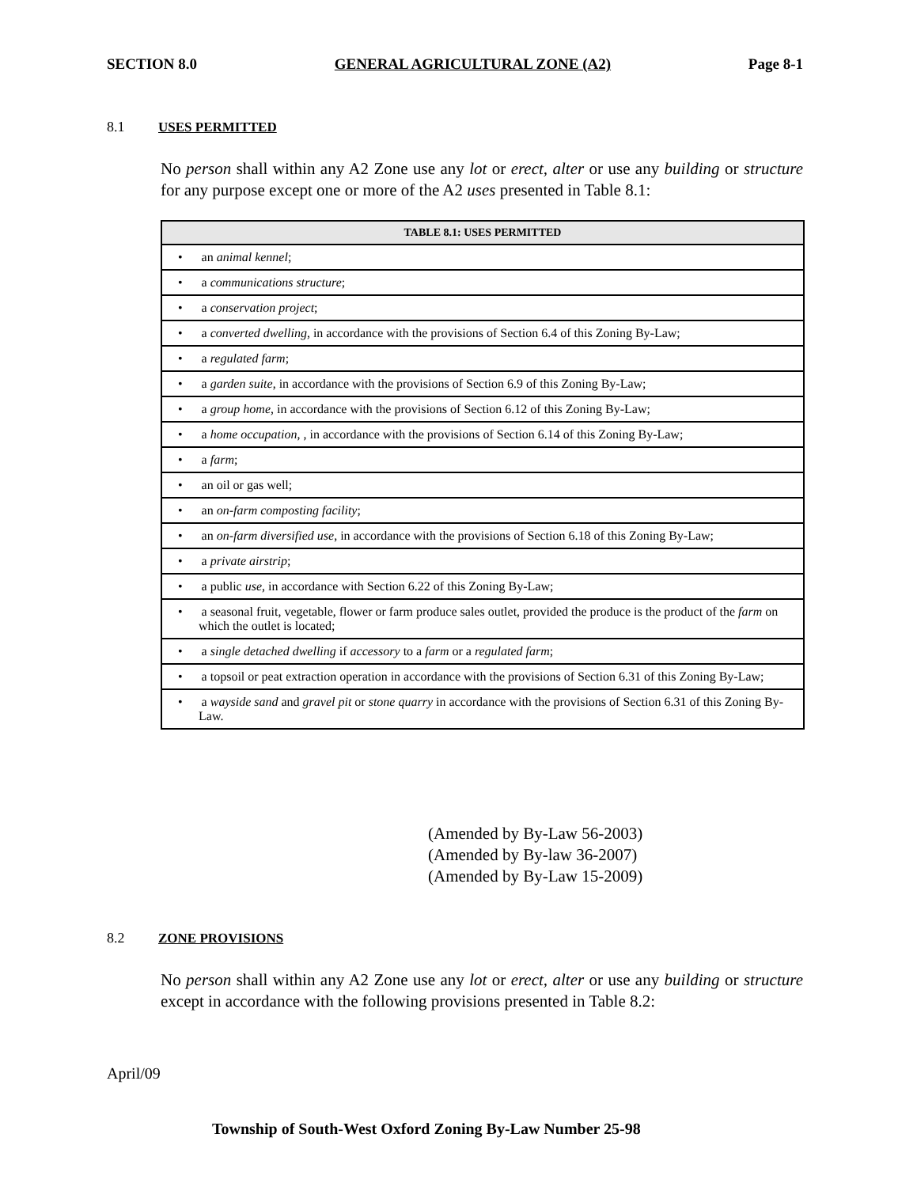SECTION 8.0 GENERAL AGRICULTURAL ZONE (A2) Page 8-1
8.1 USES PERMITTED
No person shall within any A2 Zone use any lot or erect, alter or use any building or structure for any purpose except one or more of the A2 uses presented in Table 8.1:
| TABLE 8.1: USES PERMITTED |
| --- |
| • an animal kennel ; |
| • a communications structure ; |
| • a conservation project ; |
| • a converted dwelling , in accordance with the provisions of Section 6.4 of this Zoning By-Law; |
| • a regulated farm ; |
| • a garden suite , in accordance with the provisions of Section 6.9 of this Zoning By-Law; |
| • a group home , in accordance with the provisions of Section 6.12 of this Zoning By-Law; |
| • a home occupation , , in accordance with the provisions of Section 6.14 of this Zoning By-Law; |
| • a farm ; |
| • an oil or gas well; |
| • an on-farm composting facility ; |
| • an on-farm diversified use , in accordance with the provisions of Section 6.18 of this Zoning By-Law; |
| • a private airstrip ; |
| • a public use , in accordance with Section 6.22 of this Zoning By-Law; |
| • a seasonal fruit, vegetable, flower or farm produce sales outlet, provided the produce is the product of the farm on which the outlet is located; |
| • a single detached dwelling if accessory to a farm or a regulated farm ; |
| • a topsoil or peat extraction operation in accordance with the provisions of Section 6.31 of this Zoning By-Law; |
| • a wayside sand and gravel pit or stone quarry in accordance with the provisions of Section 6.31 of this Zoning By-Law. |
(Amended by By-Law 56-2003)
(Amended by By-law 36-2007)
(Amended by By-Law 15-2009)
8.2 ZONE PROVISIONS
No person shall within any A2 Zone use any lot or erect, alter or use any building or structure except in accordance with the following provisions presented in Table 8.2:
April/09
Township of South-West Oxford Zoning By-Law Number 25-98